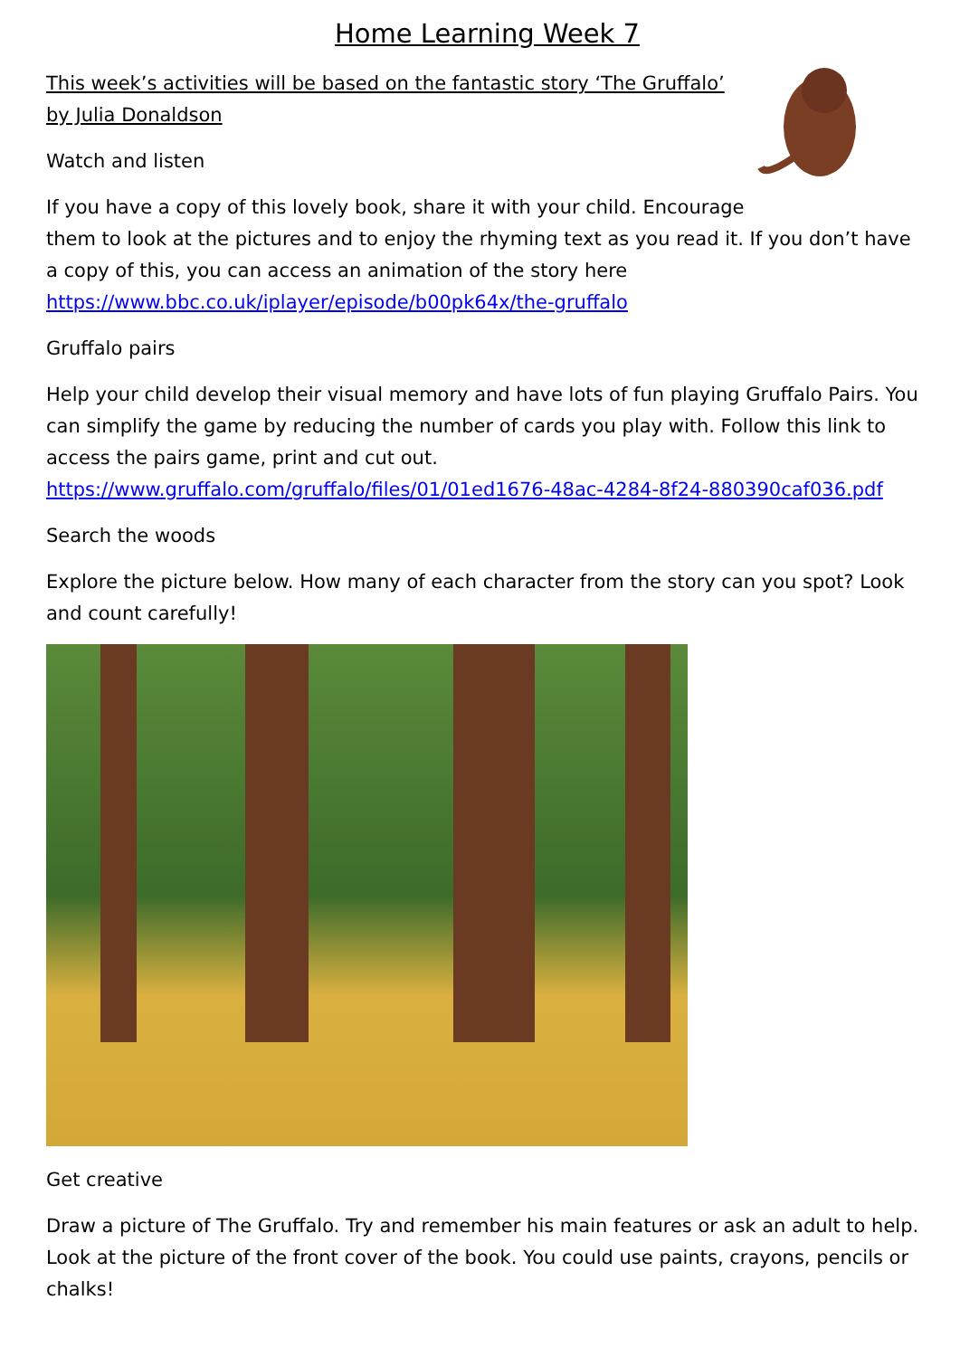Home Learning Week 7
This week’s activities will be based on the fantastic story ‘The Gruffalo’ by Julia Donaldson
Watch and listen
If you have a copy of this lovely book, share it with your child. Encourage them to look at the pictures and to enjoy the rhyming text as you read it. If you don’t have a copy of this, you can access an animation of the story here https://www.bbc.co.uk/iplayer/episode/b00pk64x/the-gruffalo
Gruffalo pairs
Help your child develop their visual memory and have lots of fun playing Gruffalo Pairs. You can simplify the game by reducing the number of cards you play with. Follow this link to access the pairs game, print and cut out. https://www.gruffalo.com/gruffalo/files/01/01ed1676-48ac-4284-8f24-880390caf036.pdf
Search the woods
Explore the picture below. How many of each character from the story can you spot? Look and count carefully!
Get creative
Draw a picture of The Gruffalo. Try and remember his main features or ask an adult to help. Look at the picture of the front cover of the book. You could use paints, crayons, pencils or chalks!